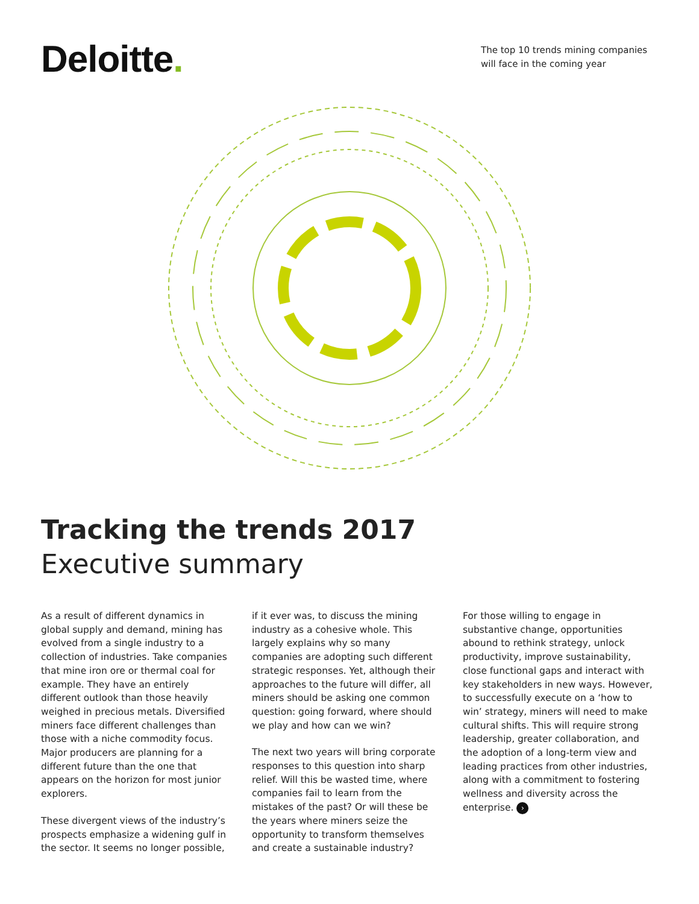Deloitte.
The top 10 trends mining companies will face in the coming year
Tracking the trends 2017
Executive summary
As a result of different dynamics in global supply and demand, mining has evolved from a single industry to a collection of industries. Take companies that mine iron ore or thermal coal for example. They have an entirely different outlook than those heavily weighed in precious metals. Diversified miners face different challenges than those with a niche commodity focus. Major producers are planning for a different future than the one that appears on the horizon for most junior explorers.
These divergent views of the industry’s prospects emphasize a widening gulf in the sector. It seems no longer possible,
if it ever was, to discuss the mining industry as a cohesive whole. This largely explains why so many companies are adopting such different strategic responses. Yet, although their approaches to the future will differ, all miners should be asking one common question: going forward, where should we play and how can we win?
The next two years will bring corporate responses to this question into sharp relief. Will this be wasted time, where companies fail to learn from the mistakes of the past? Or will these be the years where miners seize the opportunity to transform themselves and create a sustainable industry?
For those willing to engage in substantive change, opportunities abound to rethink strategy, unlock productivity, improve sustainability, close functional gaps and interact with key stakeholders in new ways. However, to successfully execute on a ‘how to win’ strategy, miners will need to make cultural shifts. This will require strong leadership, greater collaboration, and the adoption of a long-term view and leading practices from other industries, along with a commitment to fostering wellness and diversity across the enterprise. ›